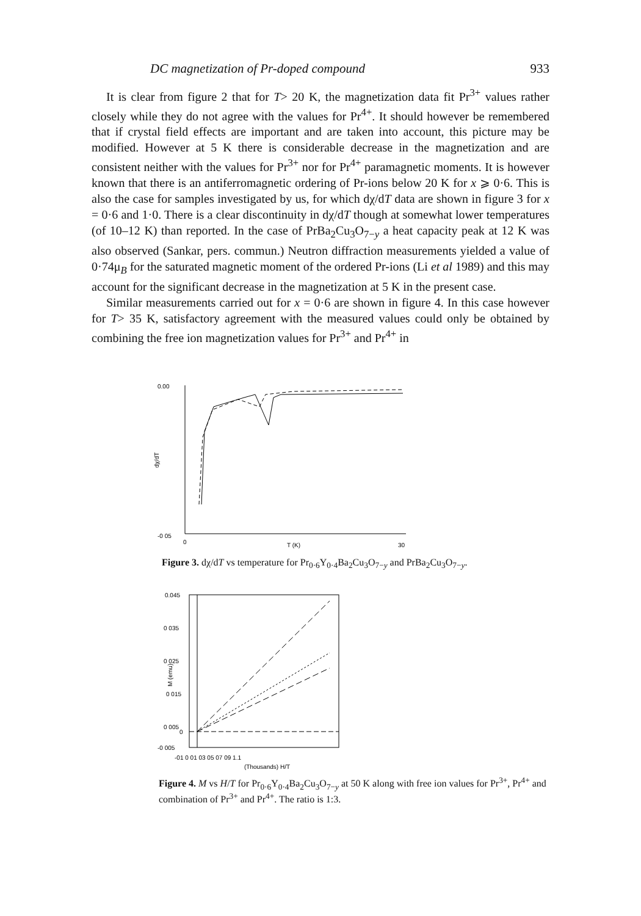DC magnetization of Pr-doped compound 933
It is clear from figure 2 that for T> 20 K, the magnetization data fit Pr<sup>3+</sup> values rather closely while they do not agree with the values for Pr<sup>4+</sup>. It should however be remembered that if crystal field effects are important and are taken into account, this picture may be modified. However at 5 K there is considerable decrease in the magnetization and are consistent neither with the values for Pr<sup>3+</sup> nor for Pr<sup>4+</sup> paramagnetic moments. It is however known that there is an antiferromagnetic ordering of Pr-ions below 20 K for x ⩾ 0·6. This is also the case for samples investigated by us, for which dχ/dT data are shown in figure 3 for x = 0·6 and 1·0. There is a clear discontinuity in dχ/dT though at somewhat lower temperatures (of 10–12 K) than reported. In the case of PrBa<sub>2</sub>Cu<sub>3</sub>O<sub>7−y</sub> a heat capacity peak at 12 K was also observed (Sankar, pers. commun.) Neutron diffraction measurements yielded a value of 0·74μ<sub>B</sub> for the saturated magnetic moment of the ordered Pr-ions (Li et al 1989) and this may account for the significant decrease in the magnetization at 5 K in the present case.
Similar measurements carried out for x = 0·6 are shown in figure 4. In this case however for T> 35 K, satisfactory agreement with the measured values could only be obtained by combining the free ion magnetization values for Pr<sup>3+</sup> and Pr<sup>4+</sup> in
0.00
-0 05
dχ/dT
0
T (K)
30
Figure 3. dχ/dT vs temperature for Pr<sub>0·6</sub>Y<sub>0·4</sub>Ba<sub>2</sub>Cu<sub>3</sub>O<sub>7−y</sub> and PrBa<sub>2</sub>Cu<sub>3</sub>O<sub>7−y</sub>.
0.045
0 035
0 025
0 015
0 005
0
-0 005
M (emu)
-01 0 01 03 05 07 09 1.1
(Thousands) H/T
Figure 4. M vs H/T for Pr<sub>0·6</sub>Y<sub>0·4</sub>Ba<sub>2</sub>Cu<sub>3</sub>O<sub>7−y</sub> at 50 K along with free ion values for Pr<sup>3+</sup>, Pr<sup>4+</sup> and combination of Pr<sup>3+</sup> and Pr<sup>4+</sup>. The ratio is 1:3.